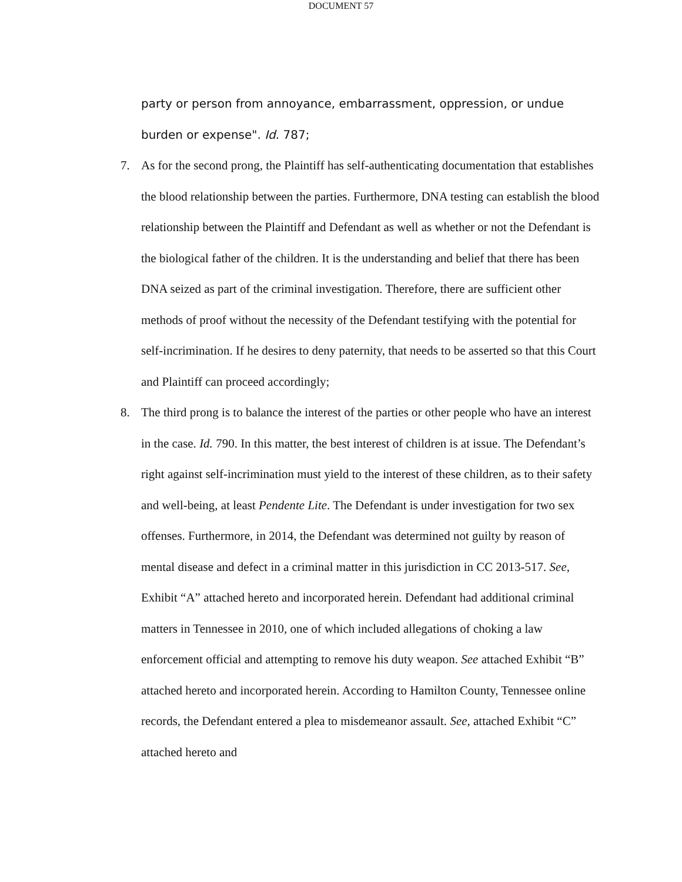DOCUMENT 57
party or person from annoyance, embarrassment, oppression, or undue burden or expense". Id. 787;
7. As for the second prong, the Plaintiff has self-authenticating documentation that establishes the blood relationship between the parties. Furthermore, DNA testing can establish the blood relationship between the Plaintiff and Defendant as well as whether or not the Defendant is the biological father of the children. It is the understanding and belief that there has been DNA seized as part of the criminal investigation. Therefore, there are sufficient other methods of proof without the necessity of the Defendant testifying with the potential for self-incrimination. If he desires to deny paternity, that needs to be asserted so that this Court and Plaintiff can proceed accordingly;
8. The third prong is to balance the interest of the parties or other people who have an interest in the case. Id. 790. In this matter, the best interest of children is at issue. The Defendant’s right against self-incrimination must yield to the interest of these children, as to their safety and well-being, at least Pendente Lite. The Defendant is under investigation for two sex offenses. Furthermore, in 2014, the Defendant was determined not guilty by reason of mental disease and defect in a criminal matter in this jurisdiction in CC 2013-517. See, Exhibit “A” attached hereto and incorporated herein. Defendant had additional criminal matters in Tennessee in 2010, one of which included allegations of choking a law enforcement official and attempting to remove his duty weapon. See attached Exhibit “B” attached hereto and incorporated herein. According to Hamilton County, Tennessee online records, the Defendant entered a plea to misdemeanor assault. See, attached Exhibit “C” attached hereto and